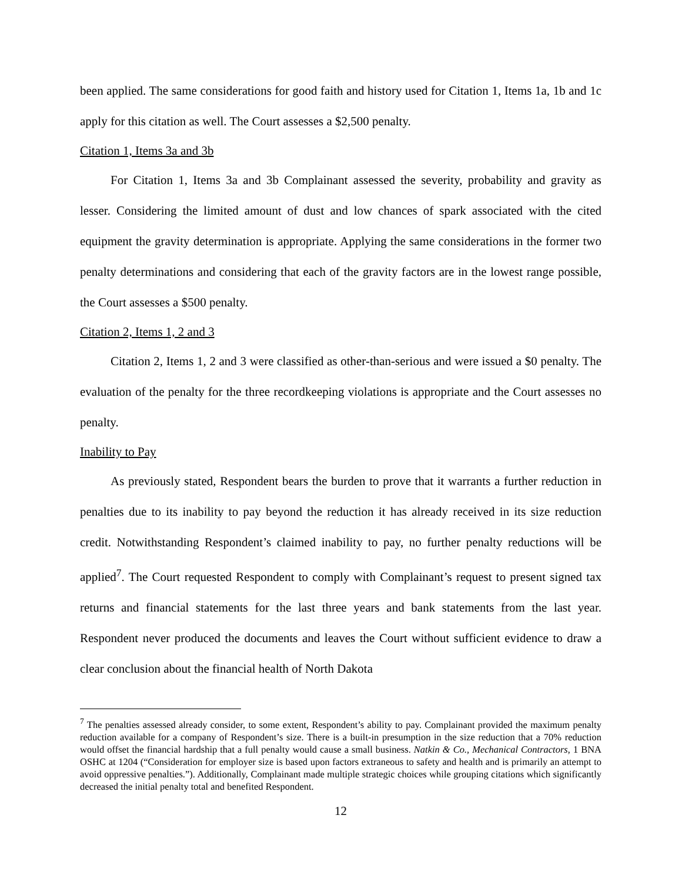been applied. The same considerations for good faith and history used for Citation 1, Items 1a, 1b and 1c apply for this citation as well. The Court assesses a $2,500 penalty.
Citation 1, Items 3a and 3b
For Citation 1, Items 3a and 3b Complainant assessed the severity, probability and gravity as lesser. Considering the limited amount of dust and low chances of spark associated with the cited equipment the gravity determination is appropriate. Applying the same considerations in the former two penalty determinations and considering that each of the gravity factors are in the lowest range possible, the Court assesses a $500 penalty.
Citation 2, Items 1, 2 and 3
Citation 2, Items 1, 2 and 3 were classified as other-than-serious and were issued a $0 penalty. The evaluation of the penalty for the three recordkeeping violations is appropriate and the Court assesses no penalty.
Inability to Pay
As previously stated, Respondent bears the burden to prove that it warrants a further reduction in penalties due to its inability to pay beyond the reduction it has already received in its size reduction credit. Notwithstanding Respondent’s claimed inability to pay, no further penalty reductions will be applied<sup>7</sup>. The Court requested Respondent to comply with Complainant’s request to present signed tax returns and financial statements for the last three years and bank statements from the last year. Respondent never produced the documents and leaves the Court without sufficient evidence to draw a clear conclusion about the financial health of North Dakota
<sup>7</sup> The penalties assessed already consider, to some extent, Respondent’s ability to pay. Complainant provided the maximum penalty reduction available for a company of Respondent’s size. There is a built-in presumption in the size reduction that a 70% reduction would offset the financial hardship that a full penalty would cause a small business. Natkin & Co., Mechanical Contractors, 1 BNA OSHC at 1204 (“Consideration for employer size is based upon factors extraneous to safety and health and is primarily an attempt to avoid oppressive penalties.”). Additionally, Complainant made multiple strategic choices while grouping citations which significantly decreased the initial penalty total and benefited Respondent.
12